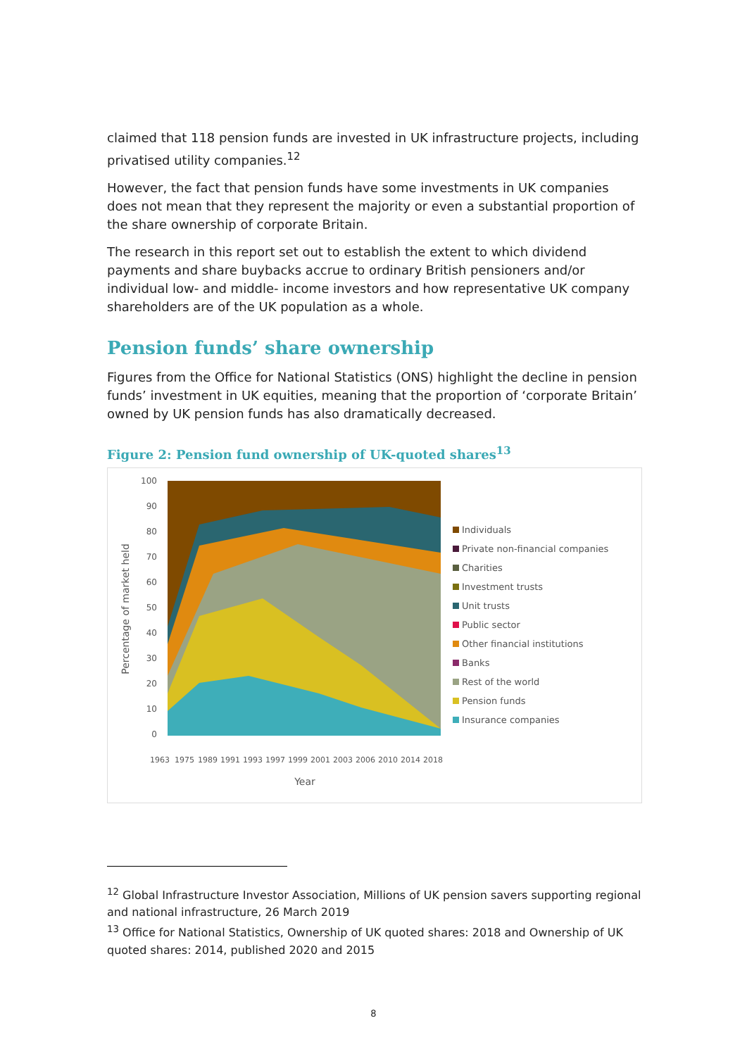claimed that 118 pension funds are invested in UK infrastructure projects, including privatised utility companies.<sup>12</sup>
However, the fact that pension funds have some investments in UK companies does not mean that they represent the majority or even a substantial proportion of the share ownership of corporate Britain.
The research in this report set out to establish the extent to which dividend payments and share buybacks accrue to ordinary British pensioners and/or individual low- and middle- income investors and how representative UK company shareholders are of the UK population as a whole.
Pension funds’ share ownership
Figures from the Office for National Statistics (ONS) highlight the decline in pension funds’ investment in UK equities, meaning that the proportion of ‘corporate Britain’ owned by UK pension funds has also dramatically decreased.
Figure 2: Pension fund ownership of UK-quoted shares<sup>13</sup>
Percentage of market held
100
90
80
70
60
50
40
30
20
10
0
Year
1963
1975
1989
1991
1993
1997
1999
2001
2003
2006
2010
2014
2018
Individuals
Private non-financial companies
Charities
Investment trusts
Unit trusts
Public sector
Other financial institutions
Banks
Rest of the world
Pension funds
Insurance companies
<sup>12</sup> Global Infrastructure Investor Association, Millions of UK pension savers supporting regional and national infrastructure, 26 March 2019
<sup>13</sup> Office for National Statistics, Ownership of UK quoted shares: 2018 and Ownership of UK quoted shares: 2014, published 2020 and 2015
8